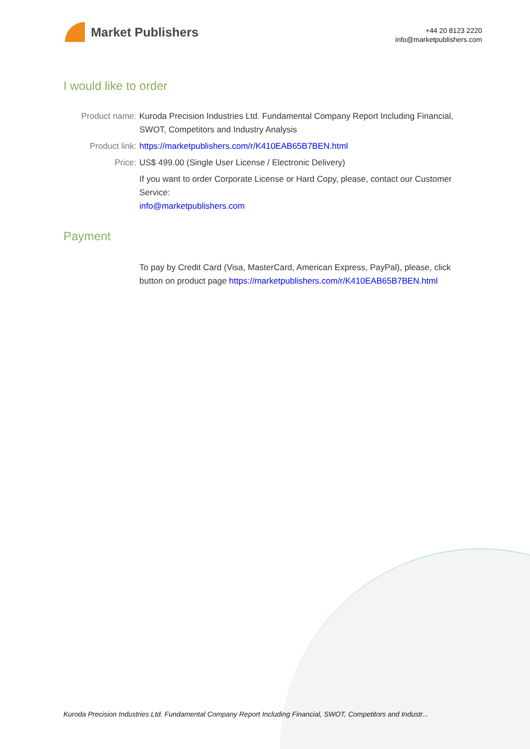Market Publishers
+44 20 8123 2220
info@marketpublishers.com
I would like to order
| Product name: | Kuroda Precision Industries Ltd. Fundamental Company Report Including Financial, SWOT, Competitors and Industry Analysis |
| Product link: | https://marketpublishers.com/r/K410EAB65B7BEN.html |
| Price: | US$ 499.00 (Single User License / Electronic Delivery) |
| | If you want to order Corporate License or Hard Copy, please, contact our Customer Service: info@marketpublishers.com |
Payment
To pay by Credit Card (Visa, MasterCard, American Express, PayPal), please, click button on product page https://marketpublishers.com/r/K410EAB65B7BEN.html
Kuroda Precision Industries Ltd. Fundamental Company Report Including Financial, SWOT, Competitors and Industr...